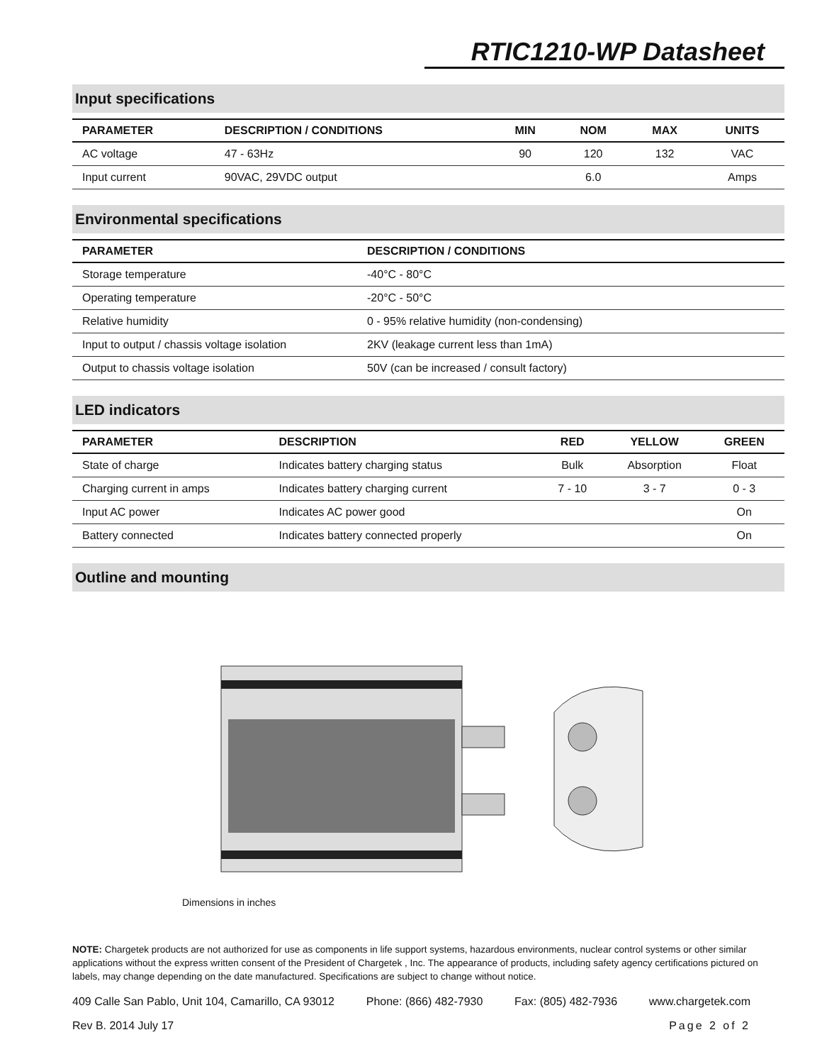RTIC1210-WP Datasheet
Input specifications
| PARAMETER | DESCRIPTION / CONDITIONS | MIN | NOM | MAX | UNITS |
| --- | --- | --- | --- | --- | --- |
| AC voltage | 47 - 63Hz | 90 | 120 | 132 | VAC |
| Input current | 90VAC, 29VDC output | | 6.0 | | Amps |
Environmental specifications
| PARAMETER | DESCRIPTION / CONDITIONS |
| --- | --- |
| Storage temperature | -40°C - 80°C |
| Operating temperature | -20°C - 50°C |
| Relative humidity | 0 - 95% relative humidity (non-condensing) |
| Input to output / chassis voltage isolation | 2KV (leakage current less than 1mA) |
| Output to chassis voltage isolation | 50V (can be increased / consult factory) |
LED indicators
| PARAMETER | DESCRIPTION | RED | YELLOW | GREEN |
| --- | --- | --- | --- | --- |
| State of charge | Indicates battery charging status | Bulk | Absorption | Float |
| Charging current in amps | Indicates battery charging current | 7 - 10 | 3 - 7 | 0 - 3 |
| Input AC power | Indicates AC power good | | | On |
| Battery connected | Indicates battery connected properly | | | On |
Outline and mounting
Dimensions in inches
NOTE: Chargetek products are not authorized for use as components in life support systems, hazardous environments, nuclear control systems or other similar applications without the express written consent of the President of Chargetek , Inc. The appearance of products, including safety agency certifications pictured on labels, may change depending on the date manufactured. Specifications are subject to change without notice.
409 Calle San Pablo, Unit 104, Camarillo, CA 93012 Phone: (866) 482-7930 Fax: (805) 482-7936 www.chargetek.com
Rev B. 2014 July 17 Page 2 of 2